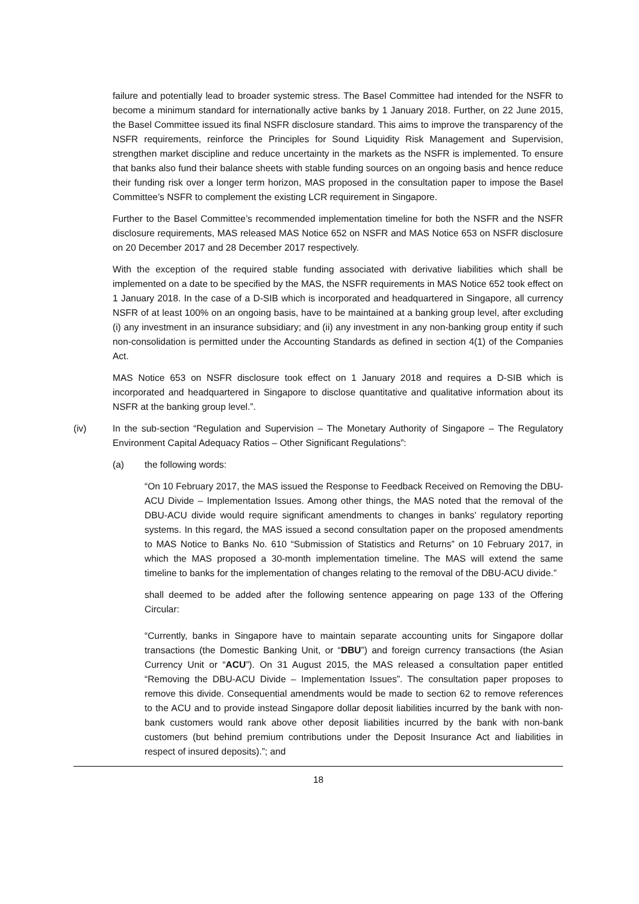failure and potentially lead to broader systemic stress. The Basel Committee had intended for the NSFR to become a minimum standard for internationally active banks by 1 January 2018. Further, on 22 June 2015, the Basel Committee issued its final NSFR disclosure standard. This aims to improve the transparency of the NSFR requirements, reinforce the Principles for Sound Liquidity Risk Management and Supervision, strengthen market discipline and reduce uncertainty in the markets as the NSFR is implemented. To ensure that banks also fund their balance sheets with stable funding sources on an ongoing basis and hence reduce their funding risk over a longer term horizon, MAS proposed in the consultation paper to impose the Basel Committee’s NSFR to complement the existing LCR requirement in Singapore.
Further to the Basel Committee’s recommended implementation timeline for both the NSFR and the NSFR disclosure requirements, MAS released MAS Notice 652 on NSFR and MAS Notice 653 on NSFR disclosure on 20 December 2017 and 28 December 2017 respectively.
With the exception of the required stable funding associated with derivative liabilities which shall be implemented on a date to be specified by the MAS, the NSFR requirements in MAS Notice 652 took effect on 1 January 2018. In the case of a D-SIB which is incorporated and headquartered in Singapore, all currency NSFR of at least 100% on an ongoing basis, have to be maintained at a banking group level, after excluding (i) any investment in an insurance subsidiary; and (ii) any investment in any non-banking group entity if such non-consolidation is permitted under the Accounting Standards as defined in section 4(1) of the Companies Act.
MAS Notice 653 on NSFR disclosure took effect on 1 January 2018 and requires a D-SIB which is incorporated and headquartered in Singapore to disclose quantitative and qualitative information about its NSFR at the banking group level.”.
(iv) In the sub-section “Regulation and Supervision – The Monetary Authority of Singapore – The Regulatory Environment Capital Adequacy Ratios – Other Significant Regulations”:
(a) the following words:
“On 10 February 2017, the MAS issued the Response to Feedback Received on Removing the DBU-ACU Divide – Implementation Issues. Among other things, the MAS noted that the removal of the DBU-ACU divide would require significant amendments to changes in banks’ regulatory reporting systems. In this regard, the MAS issued a second consultation paper on the proposed amendments to MAS Notice to Banks No. 610 “Submission of Statistics and Returns” on 10 February 2017, in which the MAS proposed a 30-month implementation timeline. The MAS will extend the same timeline to banks for the implementation of changes relating to the removal of the DBU-ACU divide.”
shall deemed to be added after the following sentence appearing on page 133 of the Offering Circular:
“Currently, banks in Singapore have to maintain separate accounting units for Singapore dollar transactions (the Domestic Banking Unit, or “DBU”) and foreign currency transactions (the Asian Currency Unit or “ACU”). On 31 August 2015, the MAS released a consultation paper entitled “Removing the DBU-ACU Divide – Implementation Issues”. The consultation paper proposes to remove this divide. Consequential amendments would be made to section 62 to remove references to the ACU and to provide instead Singapore dollar deposit liabilities incurred by the bank with non-bank customers would rank above other deposit liabilities incurred by the bank with non-bank customers (but behind premium contributions under the Deposit Insurance Act and liabilities in respect of insured deposits).”; and
18